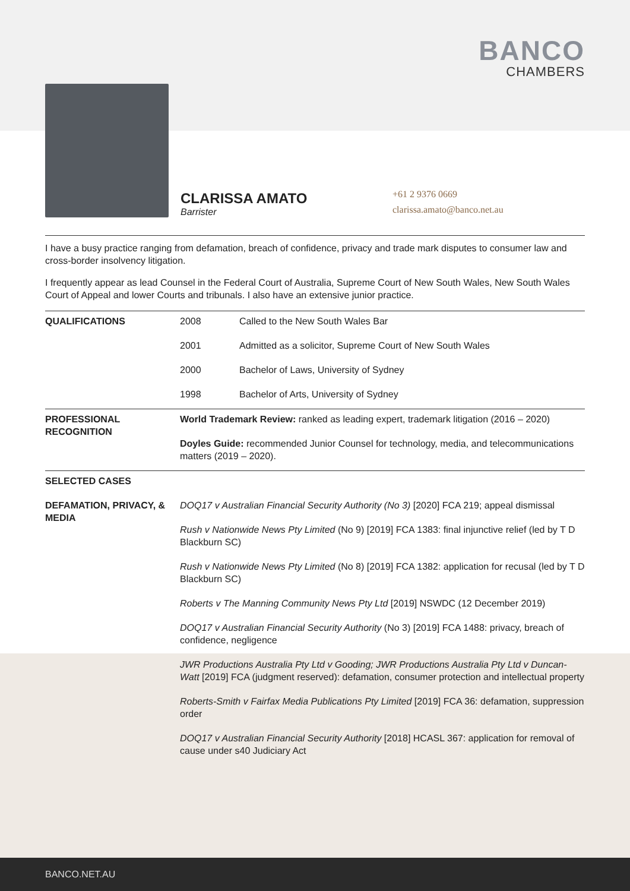BANCO
CHAMBERS
CLARISSA AMATO
Barrister
+61 2 9376 0669
clarissa.amato@banco.net.au
I have a busy practice ranging from defamation, breach of confidence, privacy and trade mark disputes to consumer law and cross-border insolvency litigation.
I frequently appear as lead Counsel in the Federal Court of Australia, Supreme Court of New South Wales, New South Wales Court of Appeal and lower Courts and tribunals. I also have an extensive junior practice.
| QUALIFICATIONS | 2008 | Called to the New South Wales Bar |
| | 2001 | Admitted as a solicitor, Supreme Court of New South Wales |
| | 2000 | Bachelor of Laws, University of Sydney |
| | 1998 | Bachelor of Arts, University of Sydney |
| PROFESSIONAL RECOGNITION | World Trademark Review: ranked as leading expert, trademark litigation (2016 – 2020) | |
| | Doyles Guide: recommended Junior Counsel for technology, media, and telecommunications matters (2019 – 2020). | |
| SELECTED CASES | | |
| DEFAMATION, PRIVACY, & MEDIA | DOQ17 v Australian Financial Security Authority (No 3) [2020] FCA 219; appeal dismissal | |
| | Rush v Nationwide News Pty Limited (No 9) [2019] FCA 1383: final injunctive relief (led by T D Blackburn SC) | |
| | Rush v Nationwide News Pty Limited (No 8) [2019] FCA 1382: application for recusal (led by T D Blackburn SC) | |
| | Roberts v The Manning Community News Pty Ltd [2019] NSWDC (12 December 2019) | |
| | DOQ17 v Australian Financial Security Authority (No 3) [2019] FCA 1488: privacy, breach of confidence, negligence | |
| | JWR Productions Australia Pty Ltd v Gooding; JWR Productions Australia Pty Ltd v Duncan-Watt [2019] FCA (judgment reserved): defamation, consumer protection and intellectual property | |
| | Roberts-Smith v Fairfax Media Publications Pty Limited [2019] FCA 36: defamation, suppression order | |
| | DOQ17 v Australian Financial Security Authority [2018] HCASL 367: application for removal of cause under s40 Judiciary Act | |
BANCO.NET.AU